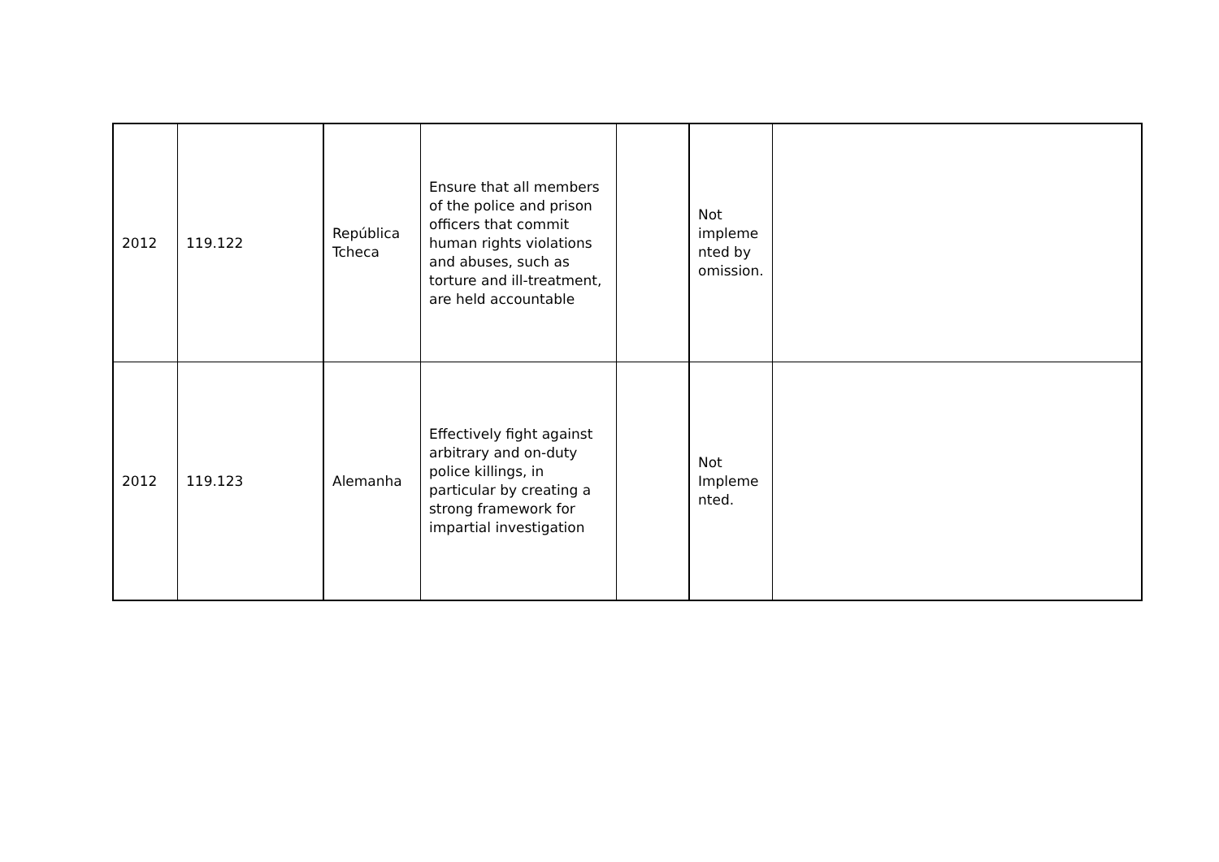| 2012 | 119.122 | República Tcheca | Ensure that all members of the police and prison officers that commit human rights violations and abuses, such as torture and ill-treatment, are held accountable | | Not impleme nted by omission. | |
| 2012 | 119.123 | Alemanha | Effectively fight against arbitrary and on-duty police killings, in particular by creating a strong framework for impartial investigation | | Not Impleme nted. | |